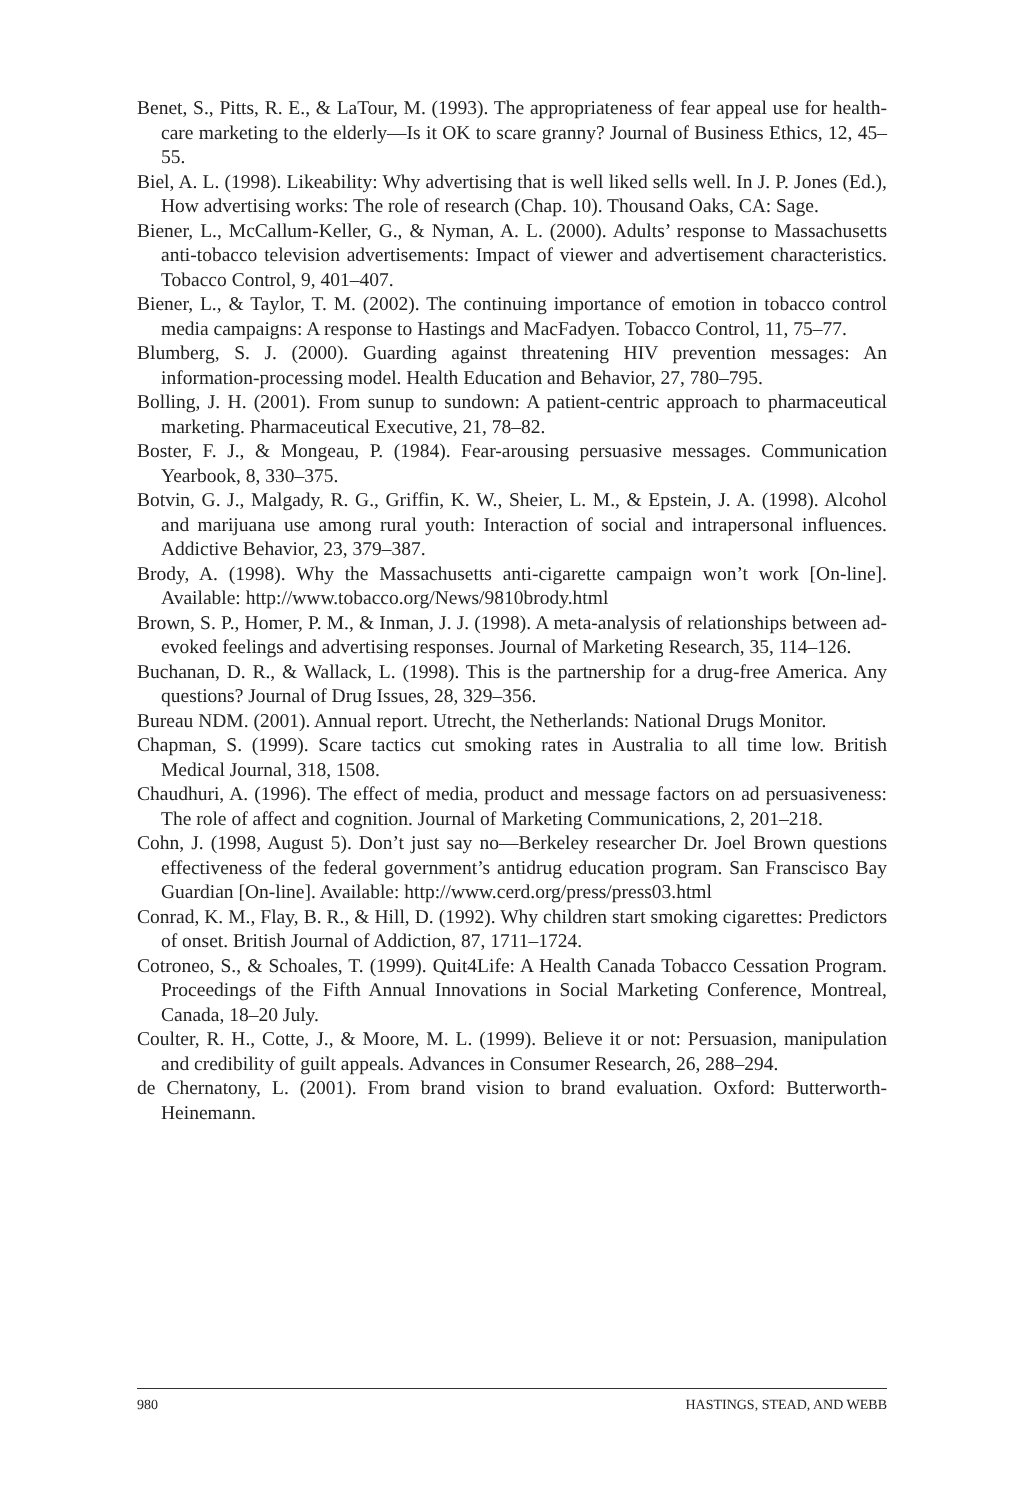Benet, S., Pitts, R. E., & LaTour, M. (1993). The appropriateness of fear appeal use for health-care marketing to the elderly—Is it OK to scare granny? Journal of Business Ethics, 12, 45–55.
Biel, A. L. (1998). Likeability: Why advertising that is well liked sells well. In J. P. Jones (Ed.), How advertising works: The role of research (Chap. 10). Thousand Oaks, CA: Sage.
Biener, L., McCallum-Keller, G., & Nyman, A. L. (2000). Adults’ response to Massachusetts anti-tobacco television advertisements: Impact of viewer and advertisement characteristics. Tobacco Control, 9, 401–407.
Biener, L., & Taylor, T. M. (2002). The continuing importance of emotion in tobacco control media campaigns: A response to Hastings and MacFadyen. Tobacco Control, 11, 75–77.
Blumberg, S. J. (2000). Guarding against threatening HIV prevention messages: An information-processing model. Health Education and Behavior, 27, 780–795.
Bolling, J. H. (2001). From sunup to sundown: A patient-centric approach to pharmaceutical marketing. Pharmaceutical Executive, 21, 78–82.
Boster, F. J., & Mongeau, P. (1984). Fear-arousing persuasive messages. Communication Yearbook, 8, 330–375.
Botvin, G. J., Malgady, R. G., Griffin, K. W., Sheier, L. M., & Epstein, J. A. (1998). Alcohol and marijuana use among rural youth: Interaction of social and intrapersonal influences. Addictive Behavior, 23, 379–387.
Brody, A. (1998). Why the Massachusetts anti-cigarette campaign won’t work [On-line]. Available: http://www.tobacco.org/News/9810brody.html
Brown, S. P., Homer, P. M., & Inman, J. J. (1998). A meta-analysis of relationships between ad-evoked feelings and advertising responses. Journal of Marketing Research, 35, 114–126.
Buchanan, D. R., & Wallack, L. (1998). This is the partnership for a drug-free America. Any questions? Journal of Drug Issues, 28, 329–356.
Bureau NDM. (2001). Annual report. Utrecht, the Netherlands: National Drugs Monitor.
Chapman, S. (1999). Scare tactics cut smoking rates in Australia to all time low. British Medical Journal, 318, 1508.
Chaudhuri, A. (1996). The effect of media, product and message factors on ad persuasiveness: The role of affect and cognition. Journal of Marketing Communications, 2, 201–218.
Cohn, J. (1998, August 5). Don’t just say no—Berkeley researcher Dr. Joel Brown questions effectiveness of the federal government’s antidrug education program. San Franscisco Bay Guardian [On-line]. Available: http://www.cerd.org/press/press03.html
Conrad, K. M., Flay, B. R., & Hill, D. (1992). Why children start smoking cigarettes: Predictors of onset. British Journal of Addiction, 87, 1711–1724.
Cotroneo, S., & Schoales, T. (1999). Quit4Life: A Health Canada Tobacco Cessation Program. Proceedings of the Fifth Annual Innovations in Social Marketing Conference, Montreal, Canada, 18–20 July.
Coulter, R. H., Cotte, J., & Moore, M. L. (1999). Believe it or not: Persuasion, manipulation and credibility of guilt appeals. Advances in Consumer Research, 26, 288–294.
de Chernatony, L. (2001). From brand vision to brand evaluation. Oxford: Butterworth-Heinemann.
980 HASTINGS, STEAD, AND WEBB